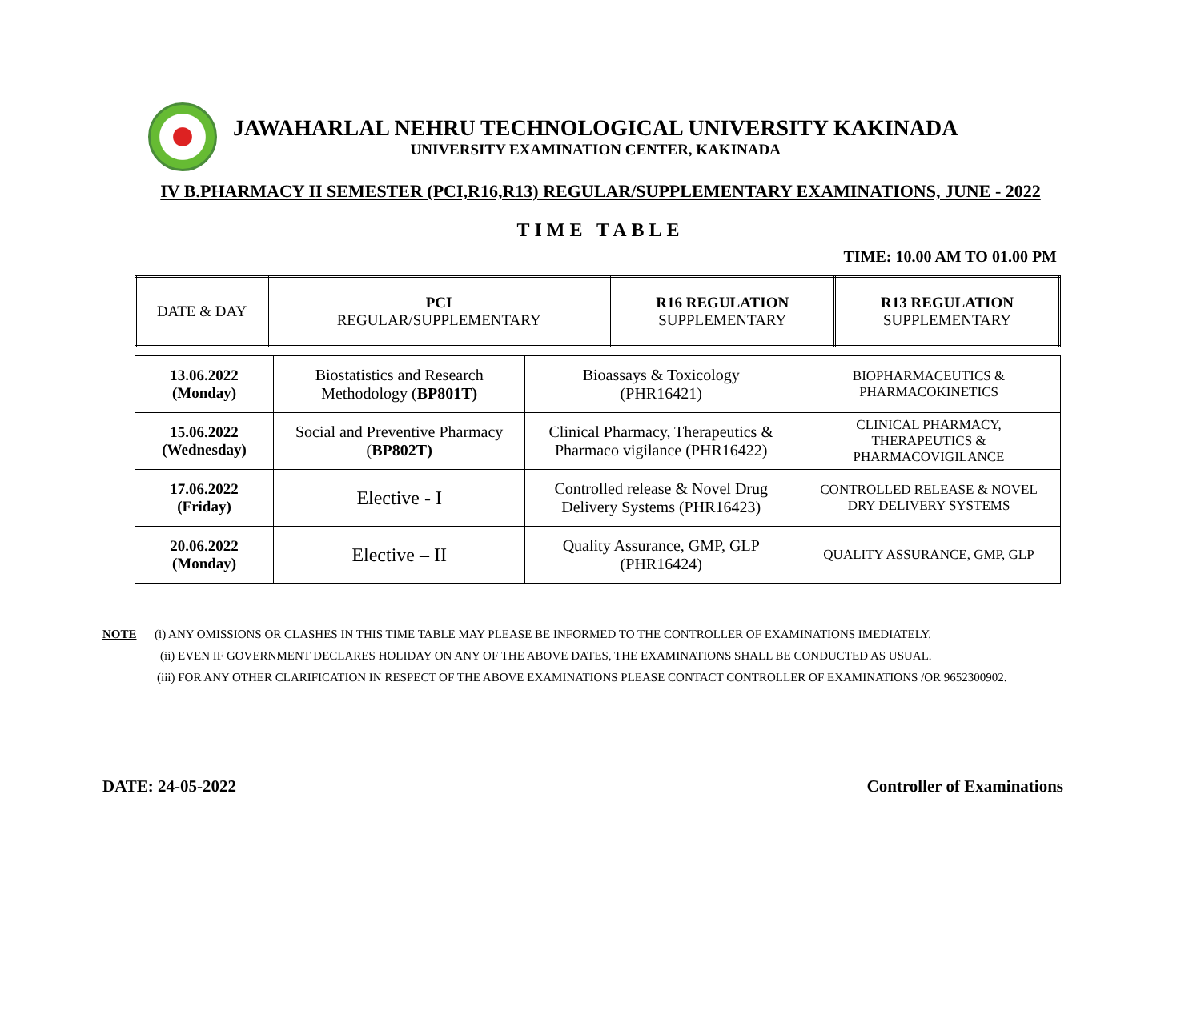JAWAHARLAL NEHRU TECHNOLOGICAL UNIVERSITY KAKINADA
UNIVERSITY EXAMINATION CENTER, KAKINADA
IV B.PHARMACY II SEMESTER (PCI,R16,R13) REGULAR/SUPPLEMENTARY EXAMINATIONS, JUNE - 2022
TIME TABLE
TIME: 10.00 AM TO 01.00 PM
| DATE & DAY | PCI REGULAR/SUPPLEMENTARY | R16 REGULATION SUPPLEMENTARY | R13 REGULATION SUPPLEMENTARY |
| 13.06.2022 (Monday) | Biostatistics and Research Methodology ( BP801T) | Bioassays & Toxicology (PHR16421) | BIOPHARMACEUTICS & PHARMACOKINETICS |
| 15.06.2022 (Wednesday) | Social and Preventive Pharmacy ( BP802T) | Clinical Pharmacy, Therapeutics & Pharmaco vigilance (PHR16422) | CLINICAL PHARMACY, THERAPEUTICS & PHARMACOVIGILANCE |
| 17.06.2022 (Friday) | Elective - I | Controlled release & Novel Drug Delivery Systems (PHR16423) | CONTROLLED RELEASE & NOVEL DRY DELIVERY SYSTEMS |
| 20.06.2022 (Monday) | Elective – II | Quality Assurance, GMP, GLP (PHR16424) | QUALITY ASSURANCE, GMP, GLP |
NOTE (i) ANY OMISSIONS OR CLASHES IN THIS TIME TABLE MAY PLEASE BE INFORMED TO THE CONTROLLER OF EXAMINATIONS IMEDIATELY.
(ii) EVEN IF GOVERNMENT DECLARES HOLIDAY ON ANY OF THE ABOVE DATES, THE EXAMINATIONS SHALL BE CONDUCTED AS USUAL.
(iii) FOR ANY OTHER CLARIFICATION IN RESPECT OF THE ABOVE EXAMINATIONS PLEASE CONTACT CONTROLLER OF EXAMINATIONS /OR 9652300902.
DATE: 24-05-2022 Controller of Examinations